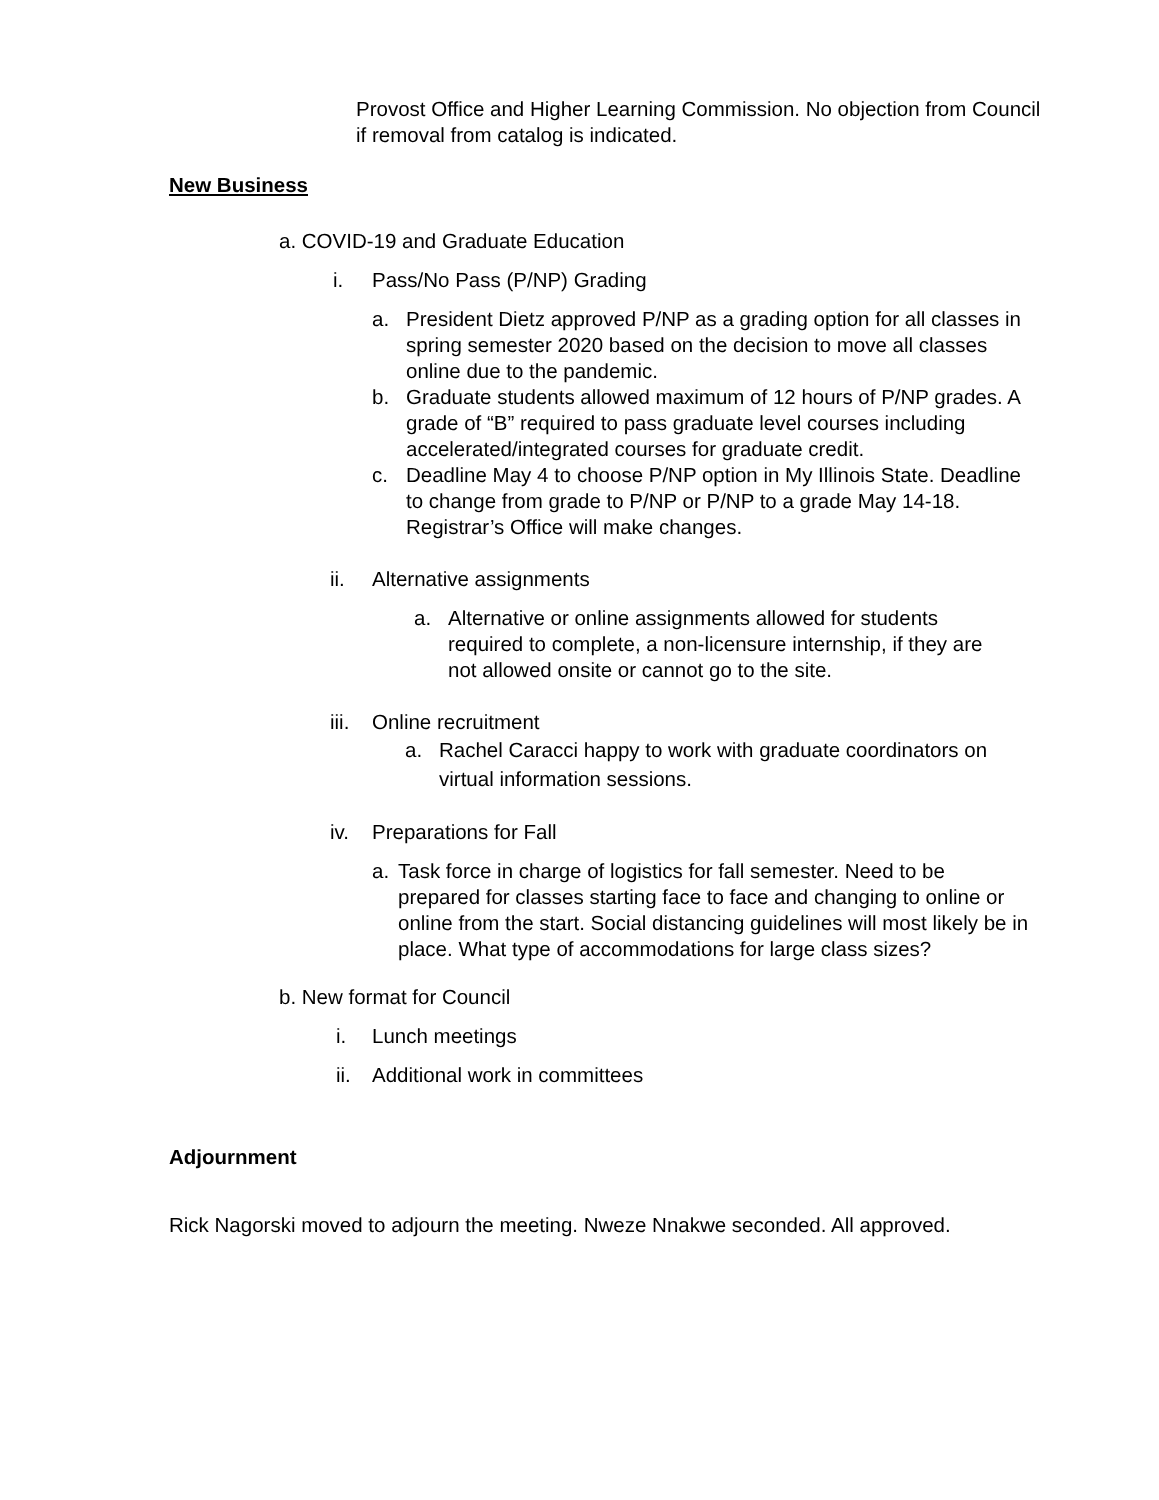Provost Office and Higher Learning Commission. No objection from Council if removal from catalog is indicated.
New Business
a. COVID-19 and Graduate Education
i. Pass/No Pass (P/NP) Grading
a. President Dietz approved P/NP as a grading option for all classes in spring semester 2020 based on the decision to move all classes online due to the pandemic.
b. Graduate students allowed maximum of 12 hours of P/NP grades. A grade of “B” required to pass graduate level courses including accelerated/integrated courses for graduate credit.
c. Deadline May 4 to choose P/NP option in My Illinois State. Deadline to change from grade to P/NP or P/NP to a grade May 14-18. Registrar’s Office will make changes.
ii. Alternative assignments
a. Alternative or online assignments allowed for students required to complete, a non-licensure internship, if they are not allowed onsite or cannot go to the site.
iii. Online recruitment
a. Rachel Caracci happy to work with graduate coordinators on virtual information sessions.
iv. Preparations for Fall
a. Task force in charge of logistics for fall semester. Need to be prepared for classes starting face to face and changing to online or online from the start. Social distancing guidelines will most likely be in place. What type of accommodations for large class sizes?
b. New format for Council
i. Lunch meetings
ii. Additional work in committees
Adjournment
Rick Nagorski moved to adjourn the meeting. Nweze Nnakwe seconded. All approved.